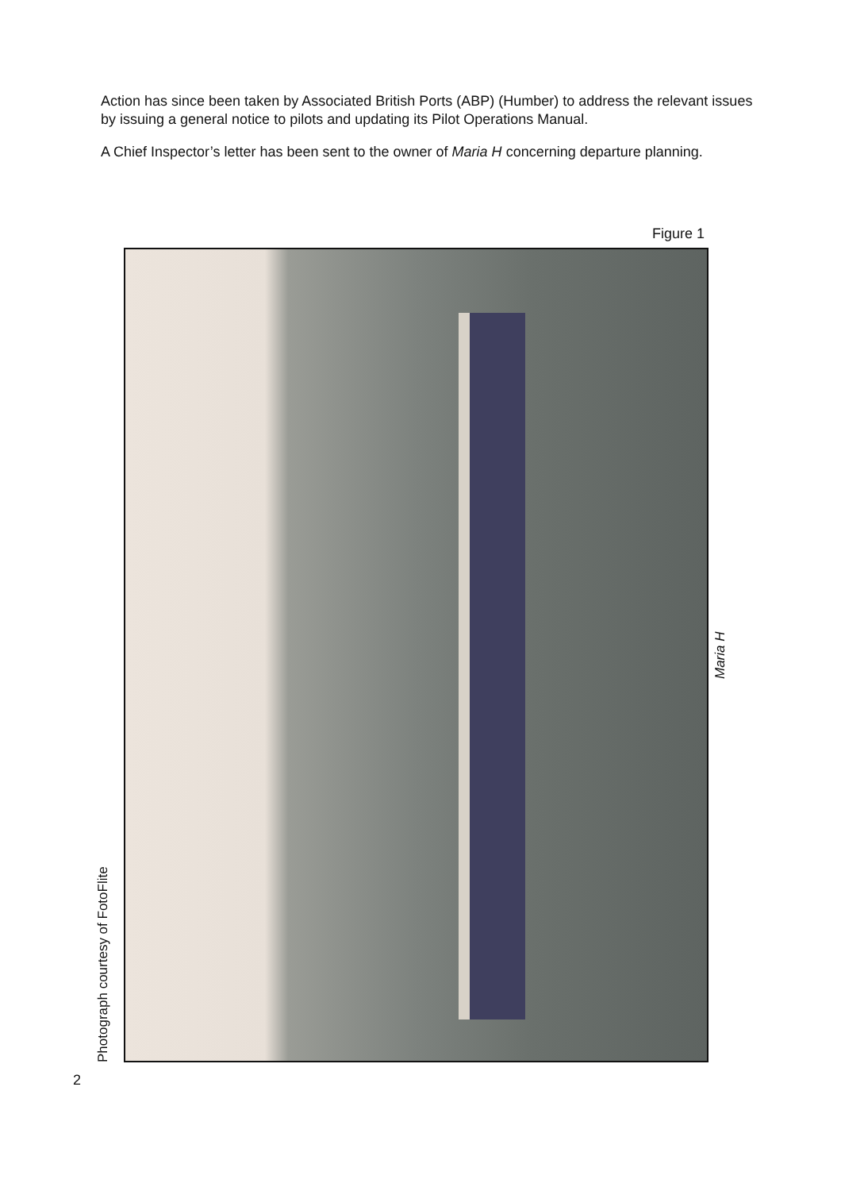Action has since been taken by Associated British Ports (ABP) (Humber) to address the relevant issues by issuing a general notice to pilots and updating its Pilot Operations Manual.
A Chief Inspector’s letter has been sent to the owner of Maria H concerning departure planning.
Figure 1
Photograph courtesy of FotoFlite
Maria H
2